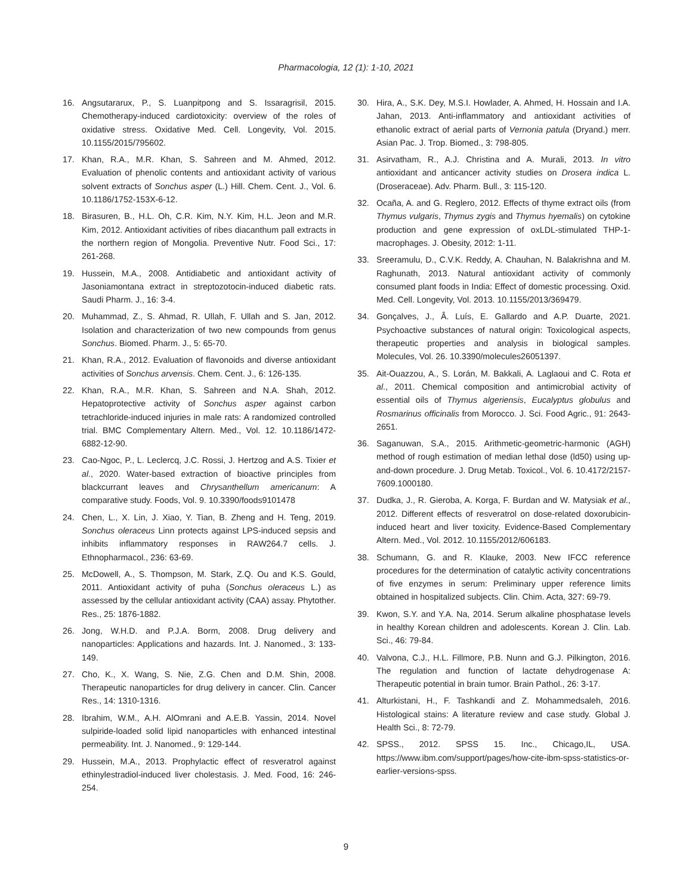Pharmacologia, 12 (1): 1-10, 2021
16. Angsutararux, P., S. Luanpitpong and S. Issaragrisil, 2015. Chemotherapy-induced cardiotoxicity: overview of the roles of oxidative stress. Oxidative Med. Cell. Longevity, Vol. 2015. 10.1155/2015/795602.
17. Khan, R.A., M.R. Khan, S. Sahreen and M. Ahmed, 2012. Evaluation of phenolic contents and antioxidant activity of various solvent extracts of Sonchus asper (L.) Hill. Chem. Cent. J., Vol. 6. 10.1186/1752-153X-6-12.
18. Birasuren, B., H.L. Oh, C.R. Kim, N.Y. Kim, H.L. Jeon and M.R. Kim, 2012. Antioxidant activities of ribes diacanthum pall extracts in the northern region of Mongolia. Preventive Nutr. Food Sci., 17: 261-268.
19. Hussein, M.A., 2008. Antidiabetic and antioxidant activity of Jasoniamontana extract in streptozotocin-induced diabetic rats. Saudi Pharm. J., 16: 3-4.
20. Muhammad, Z., S. Ahmad, R. Ullah, F. Ullah and S. Jan, 2012. Isolation and characterization of two new compounds from genus Sonchus. Biomed. Pharm. J., 5: 65-70.
21. Khan, R.A., 2012. Evaluation of flavonoids and diverse antioxidant activities of Sonchus arvensis. Chem. Cent. J., 6: 126-135.
22. Khan, R.A., M.R. Khan, S. Sahreen and N.A. Shah, 2012. Hepatoprotective activity of Sonchus asper against carbon tetrachloride-induced injuries in male rats: A randomized controlled trial. BMC Complementary Altern. Med., Vol. 12. 10.1186/1472-6882-12-90.
23. Cao-Ngoc, P., L. Leclercq, J.C. Rossi, J. Hertzog and A.S. Tixier et al., 2020. Water-based extraction of bioactive principles from blackcurrant leaves and Chrysanthellum americanum: A comparative study. Foods, Vol. 9. 10.3390/foods9101478
24. Chen, L., X. Lin, J. Xiao, Y. Tian, B. Zheng and H. Teng, 2019. Sonchus oleraceus Linn protects against LPS-induced sepsis and inhibits inflammatory responses in RAW264.7 cells. J. Ethnopharmacol., 236: 63-69.
25. McDowell, A., S. Thompson, M. Stark, Z.Q. Ou and K.S. Gould, 2011. Antioxidant activity of puha (Sonchus oleraceus L.) as assessed by the cellular antioxidant activity (CAA) assay. Phytother. Res., 25: 1876-1882.
26. Jong, W.H.D. and P.J.A. Borm, 2008. Drug delivery and nanoparticles: Applications and hazards. Int. J. Nanomed., 3: 133-149.
27. Cho, K., X. Wang, S. Nie, Z.G. Chen and D.M. Shin, 2008. Therapeutic nanoparticles for drug delivery in cancer. Clin. Cancer Res., 14: 1310-1316.
28. Ibrahim, W.M., A.H. AlOmrani and A.E.B. Yassin, 2014. Novel sulpiride-loaded solid lipid nanoparticles with enhanced intestinal permeability. Int. J. Nanomed., 9: 129-144.
29. Hussein, M.A., 2013. Prophylactic effect of resveratrol against ethinylestradiol-induced liver cholestasis. J. Med. Food, 16: 246-254.
30. Hira, A., S.K. Dey, M.S.I. Howlader, A. Ahmed, H. Hossain and I.A. Jahan, 2013. Anti-inflammatory and antioxidant activities of ethanolic extract of aerial parts of Vernonia patula (Dryand.) merr. Asian Pac. J. Trop. Biomed., 3: 798-805.
31. Asirvatham, R., A.J. Christina and A. Murali, 2013. In vitro antioxidant and anticancer activity studies on Drosera indica L. (Droseraceae). Adv. Pharm. Bull., 3: 115-120.
32. Ocaña, A. and G. Reglero, 2012. Effects of thyme extract oils (from Thymus vulgaris, Thymus zygis and Thymus hyemalis) on cytokine production and gene expression of oxLDL-stimulated THP-1-macrophages. J. Obesity, 2012: 1-11.
33. Sreeramulu, D., C.V.K. Reddy, A. Chauhan, N. Balakrishna and M. Raghunath, 2013. Natural antioxidant activity of commonly consumed plant foods in India: Effect of domestic processing. Oxid. Med. Cell. Longevity, Vol. 2013. 10.1155/2013/369479.
34. Gonçalves, J., Â. Luís, E. Gallardo and A.P. Duarte, 2021. Psychoactive substances of natural origin: Toxicological aspects, therapeutic properties and analysis in biological samples. Molecules, Vol. 26. 10.3390/molecules26051397.
35. Ait-Ouazzou, A., S. Lorán, M. Bakkali, A. Laglaoui and C. Rota et al., 2011. Chemical composition and antimicrobial activity of essential oils of Thymus algeriensis, Eucalyptus globulus and Rosmarinus officinalis from Morocco. J. Sci. Food Agric., 91: 2643-2651.
36. Saganuwan, S.A., 2015. Arithmetic-geometric-harmonic (AGH) method of rough estimation of median lethal dose (ld50) using up-and-down procedure. J. Drug Metab. Toxicol., Vol. 6. 10.4172/2157-7609.1000180.
37. Dudka, J., R. Gieroba, A. Korga, F. Burdan and W. Matysiak et al., 2012. Different effects of resveratrol on dose-related doxorubicin-induced heart and liver toxicity. Evidence-Based Complementary Altern. Med., Vol. 2012. 10.1155/2012/606183.
38. Schumann, G. and R. Klauke, 2003. New IFCC reference procedures for the determination of catalytic activity concentrations of five enzymes in serum: Preliminary upper reference limits obtained in hospitalized subjects. Clin. Chim. Acta, 327: 69-79.
39. Kwon, S.Y. and Y.A. Na, 2014. Serum alkaline phosphatase levels in healthy Korean children and adolescents. Korean J. Clin. Lab. Sci., 46: 79-84.
40. Valvona, C.J., H.L. Fillmore, P.B. Nunn and G.J. Pilkington, 2016. The regulation and function of lactate dehydrogenase A: Therapeutic potential in brain tumor. Brain Pathol., 26: 3-17.
41. Alturkistani, H., F. Tashkandi and Z. Mohammedsaleh, 2016. Histological stains: A literature review and case study. Global J. Health Sci., 8: 72-79.
42. SPSS., 2012. SPSS 15. Inc., Chicago,IL, USA. https://www.ibm.com/support/pages/how-cite-ibm-spss-statistics-or-earlier-versions-spss.
9